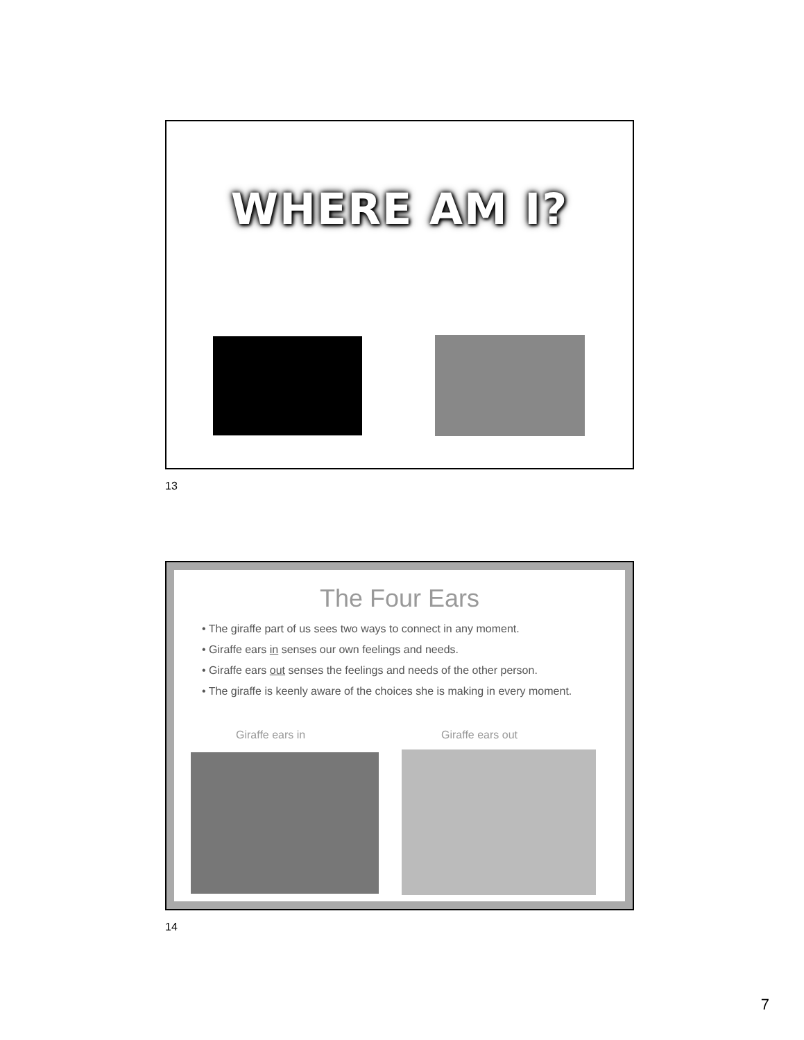WHERE AM I?
13
The Four Ears
• The giraffe part of us sees two ways to connect in any moment.
• Giraffe ears in senses our own feelings and needs.
• Giraffe ears out senses the feelings and needs of the other person.
• The giraffe is keenly aware of the choices she is making in every moment.
Giraffe ears in Giraffe ears out
14
7